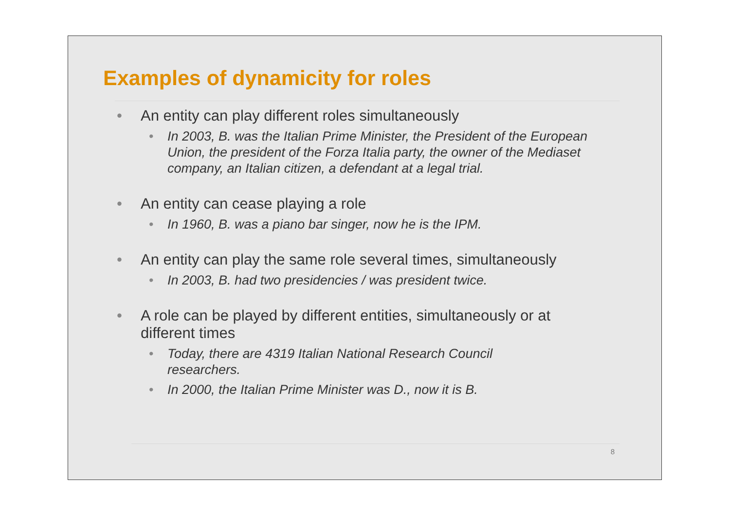Examples of dynamicity for roles
• An entity can play different roles simultaneously
• In 2003, B. was the Italian Prime Minister, the President of the European Union, the president of the Forza Italia party, the owner of the Mediaset company, an Italian citizen, a defendant at a legal trial.
• An entity can cease playing a role
• In 1960, B. was a piano bar singer, now he is the IPM.
• An entity can play the same role several times, simultaneously
• In 2003, B. had two presidencies / was president twice.
• A role can be played by different entities, simultaneously or at different times
• Today, there are 4319 Italian National Research Council researchers.
• In 2000, the Italian Prime Minister was D., now it is B.
8